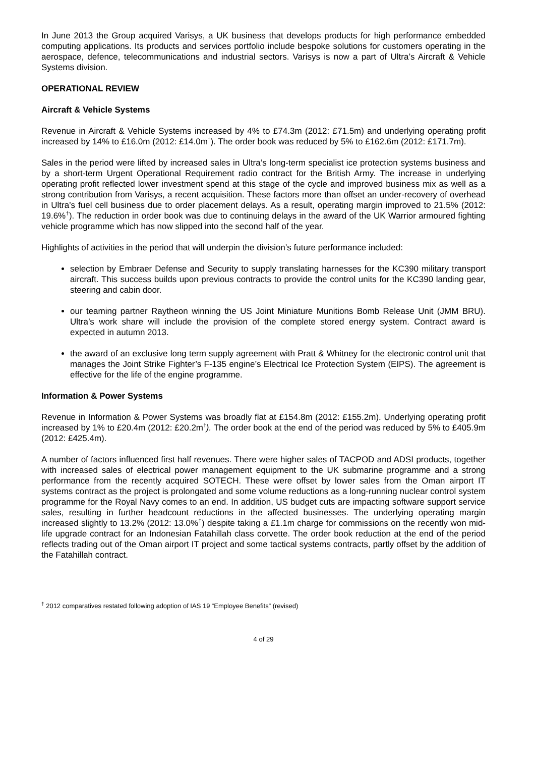In June 2013 the Group acquired Varisys, a UK business that develops products for high performance embedded computing applications. Its products and services portfolio include bespoke solutions for customers operating in the aerospace, defence, telecommunications and industrial sectors. Varisys is now a part of Ultra’s Aircraft & Vehicle Systems division.
OPERATIONAL REVIEW
Aircraft & Vehicle Systems
Revenue in Aircraft & Vehicle Systems increased by 4% to £74.3m (2012: £71.5m) and underlying operating profit increased by 14% to £16.0m (2012: £14.0m<sup>†</sup>). The order book was reduced by 5% to £162.6m (2012: £171.7m).
Sales in the period were lifted by increased sales in Ultra’s long-term specialist ice protection systems business and by a short-term Urgent Operational Requirement radio contract for the British Army. The increase in underlying operating profit reflected lower investment spend at this stage of the cycle and improved business mix as well as a strong contribution from Varisys, a recent acquisition. These factors more than offset an under-recovery of overhead in Ultra’s fuel cell business due to order placement delays. As a result, operating margin improved to 21.5% (2012: 19.6%<sup>†</sup>). The reduction in order book was due to continuing delays in the award of the UK Warrior armoured fighting vehicle programme which has now slipped into the second half of the year.
Highlights of activities in the period that will underpin the division’s future performance included:
selection by Embraer Defense and Security to supply translating harnesses for the KC390 military transport aircraft. This success builds upon previous contracts to provide the control units for the KC390 landing gear, steering and cabin door.
our teaming partner Raytheon winning the US Joint Miniature Munitions Bomb Release Unit (JMM BRU). Ultra’s work share will include the provision of the complete stored energy system. Contract award is expected in autumn 2013.
the award of an exclusive long term supply agreement with Pratt & Whitney for the electronic control unit that manages the Joint Strike Fighter’s F-135 engine’s Electrical Ice Protection System (EIPS). The agreement is effective for the life of the engine programme.
Information & Power Systems
Revenue in Information & Power Systems was broadly flat at £154.8m (2012: £155.2m). Underlying operating profit increased by 1% to £20.4m (2012: £20.2m<sup>†</sup>). The order book at the end of the period was reduced by 5% to £405.9m (2012: £425.4m).
A number of factors influenced first half revenues. There were higher sales of TACPOD and ADSI products, together with increased sales of electrical power management equipment to the UK submarine programme and a strong performance from the recently acquired SOTECH. These were offset by lower sales from the Oman airport IT systems contract as the project is prolongated and some volume reductions as a long-running nuclear control system programme for the Royal Navy comes to an end. In addition, US budget cuts are impacting software support service sales, resulting in further headcount reductions in the affected businesses. The underlying operating margin increased slightly to 13.2% (2012: 13.0%<sup>†</sup>) despite taking a £1.1m charge for commissions on the recently won mid-life upgrade contract for an Indonesian Fatahillah class corvette. The order book reduction at the end of the period reflects trading out of the Oman airport IT project and some tactical systems contracts, partly offset by the addition of the Fatahillah contract.
<sup>†</sup> 2012 comparatives restated following adoption of IAS 19 “Employee Benefits” (revised)
4 of 29